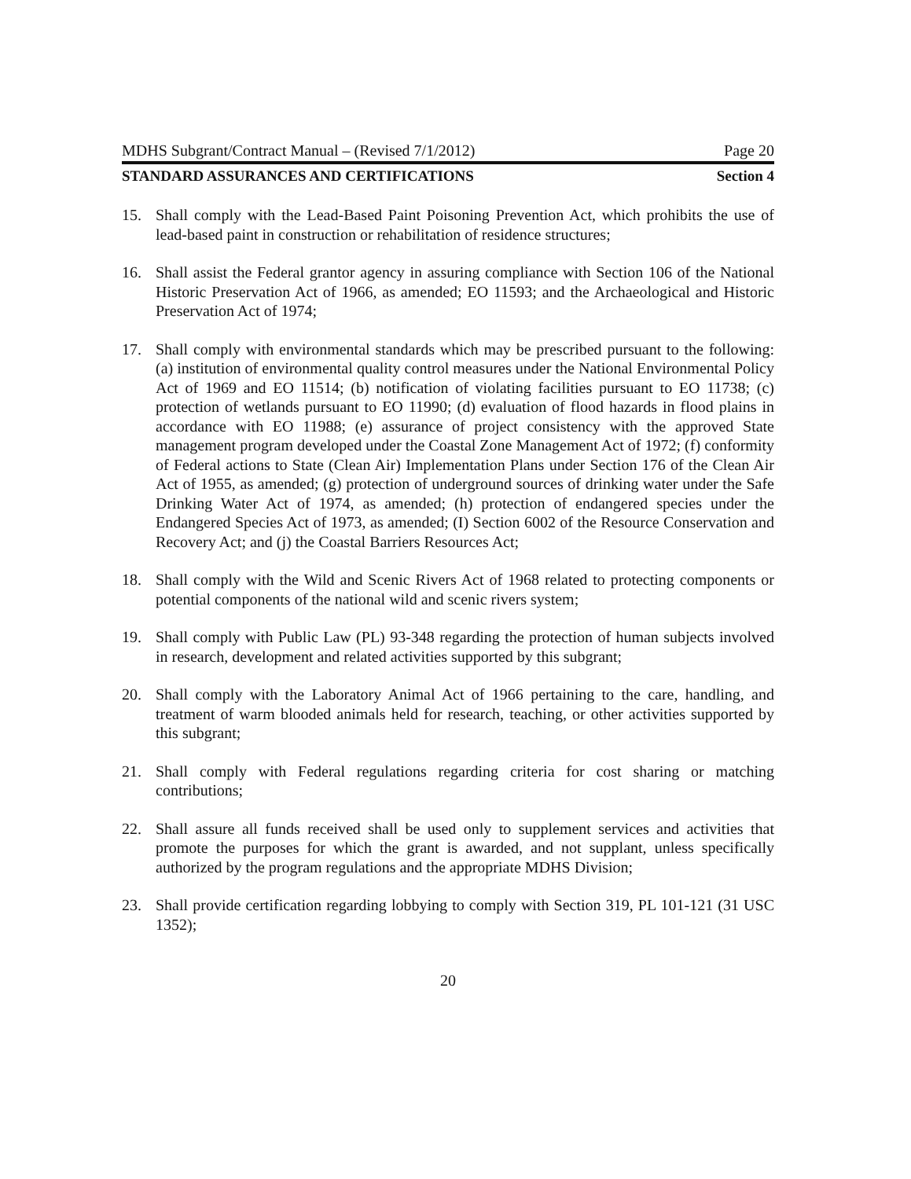MDHS Subgrant/Contract Manual – (Revised 7/1/2012) Page 20
STANDARD ASSURANCES AND CERTIFICATIONS Section 4
15. Shall comply with the Lead-Based Paint Poisoning Prevention Act, which prohibits the use of lead-based paint in construction or rehabilitation of residence structures;
16. Shall assist the Federal grantor agency in assuring compliance with Section 106 of the National Historic Preservation Act of 1966, as amended; EO 11593; and the Archaeological and Historic Preservation Act of 1974;
17. Shall comply with environmental standards which may be prescribed pursuant to the following: (a) institution of environmental quality control measures under the National Environmental Policy Act of 1969 and EO 11514; (b) notification of violating facilities pursuant to EO 11738; (c) protection of wetlands pursuant to EO 11990; (d) evaluation of flood hazards in flood plains in accordance with EO 11988; (e) assurance of project consistency with the approved State management program developed under the Coastal Zone Management Act of 1972; (f) conformity of Federal actions to State (Clean Air) Implementation Plans under Section 176 of the Clean Air Act of 1955, as amended; (g) protection of underground sources of drinking water under the Safe Drinking Water Act of 1974, as amended; (h) protection of endangered species under the Endangered Species Act of 1973, as amended; (I) Section 6002 of the Resource Conservation and Recovery Act; and (j) the Coastal Barriers Resources Act;
18. Shall comply with the Wild and Scenic Rivers Act of 1968 related to protecting components or potential components of the national wild and scenic rivers system;
19. Shall comply with Public Law (PL) 93-348 regarding the protection of human subjects involved in research, development and related activities supported by this subgrant;
20. Shall comply with the Laboratory Animal Act of 1966 pertaining to the care, handling, and treatment of warm blooded animals held for research, teaching, or other activities supported by this subgrant;
21. Shall comply with Federal regulations regarding criteria for cost sharing or matching contributions;
22. Shall assure all funds received shall be used only to supplement services and activities that promote the purposes for which the grant is awarded, and not supplant, unless specifically authorized by the program regulations and the appropriate MDHS Division;
23. Shall provide certification regarding lobbying to comply with Section 319, PL 101-121 (31 USC 1352);
20